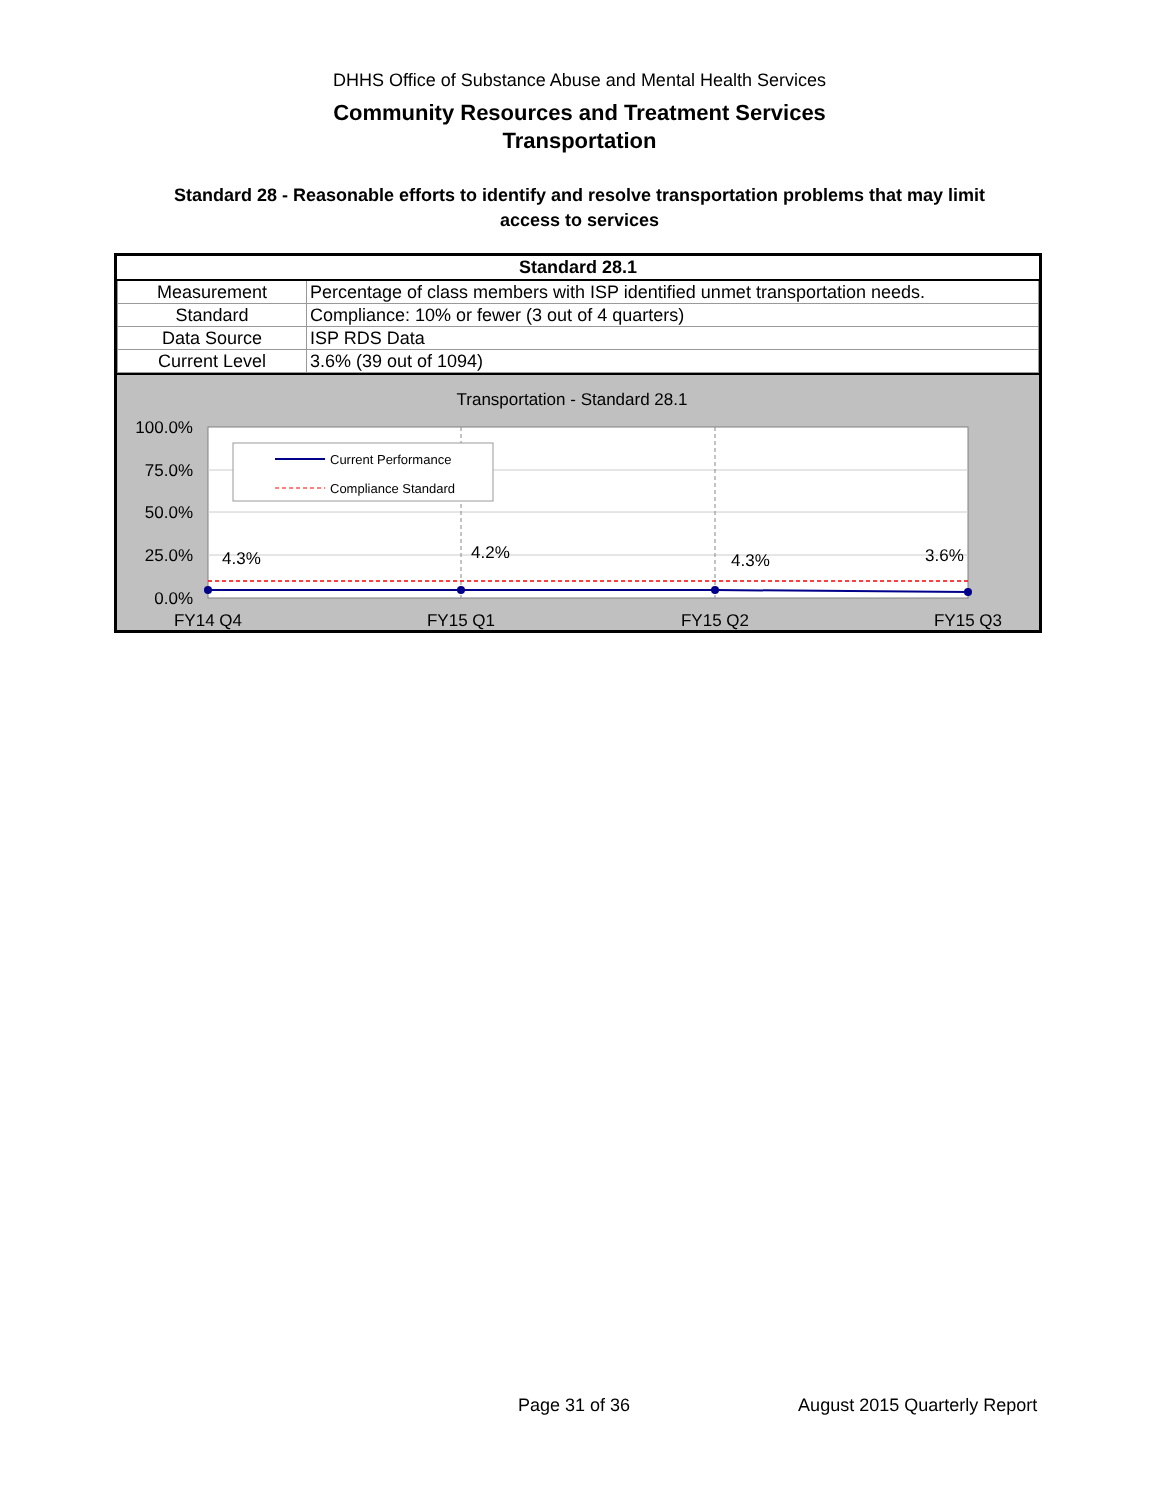DHHS Office of Substance Abuse and Mental Health Services
Community Resources and Treatment Services
Transportation
Standard 28 - Reasonable efforts to identify and resolve transportation problems that may limit access to services
| Standard 28.1 | |
| --- | --- |
| Measurement | Percentage of class members with ISP identified unmet transportation needs. |
| Standard | Compliance: 10% or fewer (3 out of 4 quarters) |
| Data Source | ISP RDS Data |
| Current Level | 3.6% (39 out of 1094) |
Transportation - Standard 28.1
100.0%
75.0%
50.0%
25.0%
0.0%
4.3%
4.2%
4.3%
3.6%
FY14 Q4
FY15 Q1
FY15 Q2
FY15 Q3
Current Performance
Compliance Standard
Page 31 of 36 August 2015 Quarterly Report